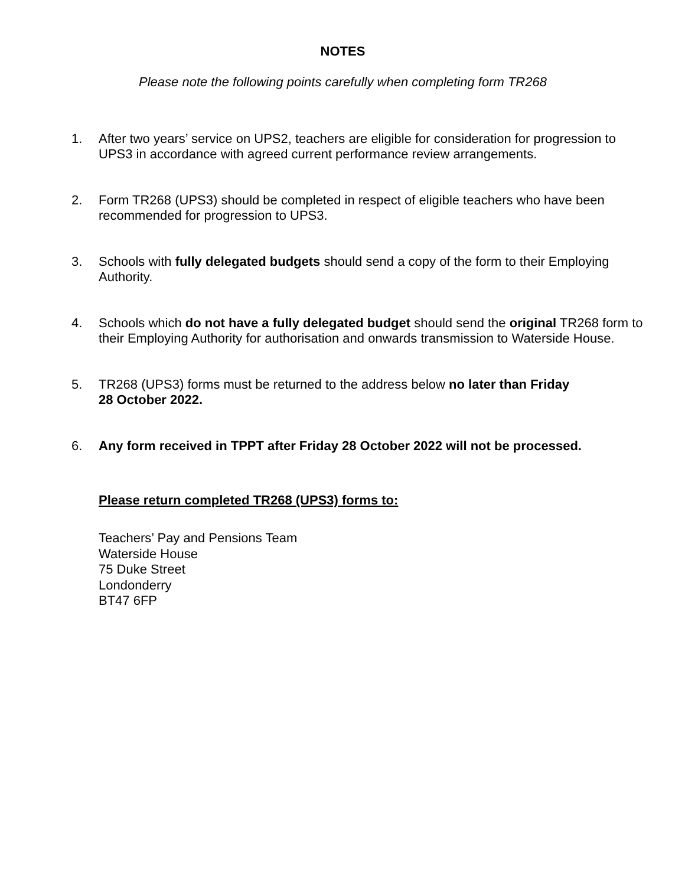NOTES
Please note the following points carefully when completing form TR268
1. After two years’ service on UPS2, teachers are eligible for consideration for progression to UPS3 in accordance with agreed current performance review arrangements.
2. Form TR268 (UPS3) should be completed in respect of eligible teachers who have been recommended for progression to UPS3.
3. Schools with fully delegated budgets should send a copy of the form to their Employing Authority.
4. Schools which do not have a fully delegated budget should send the original TR268 form to their Employing Authority for authorisation and onwards transmission to Waterside House.
5. TR268 (UPS3) forms must be returned to the address below no later than Friday
28 October 2022.
6. Any form received in TPPT after Friday 28 October 2022 will not be processed.
Please return completed TR268 (UPS3) forms to:
Teachers’ Pay and Pensions Team
Waterside House
75 Duke Street
Londonderry
BT47 6FP